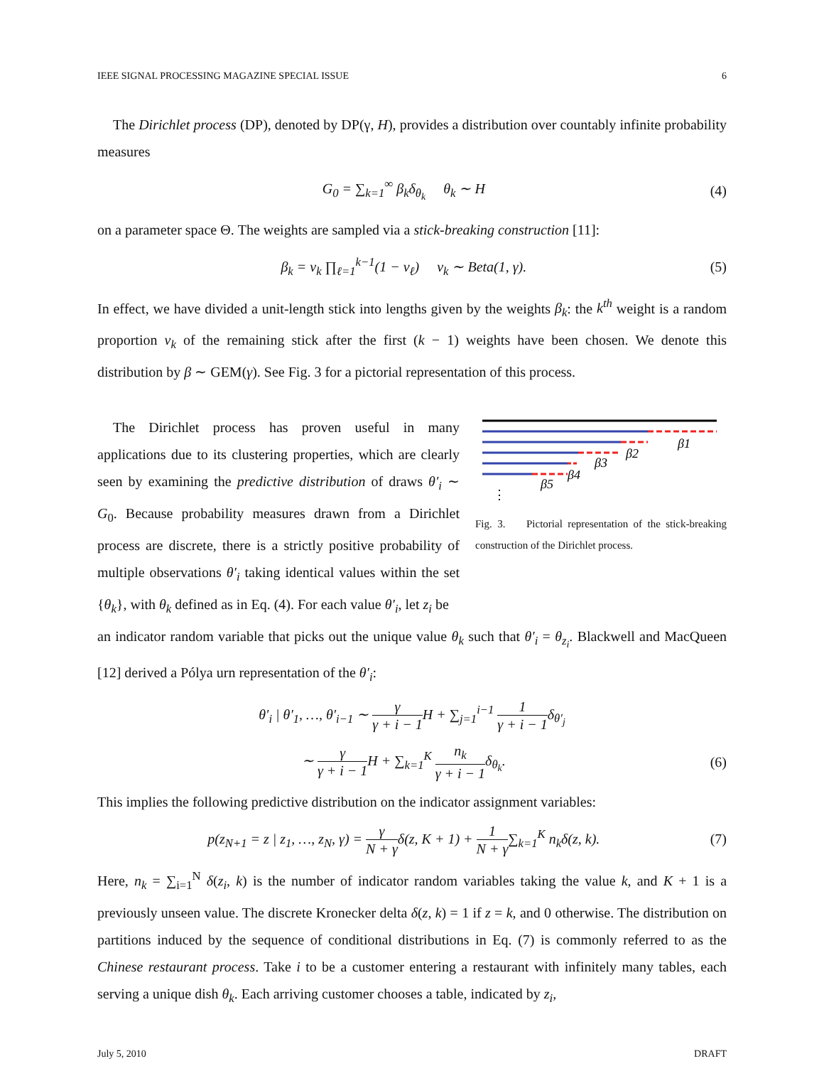IEEE SIGNAL PROCESSING MAGAZINE SPECIAL ISSUE 6
The Dirichlet process (DP), denoted by DP(γ, H), provides a distribution over countably infinite probability measures
G<sub>0</sub> = ∑<sub>k=1</sub><sup>∞</sup> β<sub>k</sub>δ<sub>θ<sub>k</sub></sub> θ<sub>k</sub> ∼ H (4)
on a parameter space Θ. The weights are sampled via a stick-breaking construction [11]:
β<sub>k</sub> = ν<sub>k</sub> ∏<sub>ℓ=1</sub><sup>k−1</sup>(1 − ν<sub>ℓ</sub>) ν<sub>k</sub> ∼ Beta(1, γ). (5)
In effect, we have divided a unit-length stick into lengths given by the weights β<sub>k</sub>: the k<sup>th</sup> weight is a random proportion v<sub>k</sub> of the remaining stick after the first (k − 1) weights have been chosen. We denote this distribution by β ∼ GEM(γ). See Fig. 3 for a pictorial representation of this process.
The Dirichlet process has proven useful in many applications due to its clustering properties, which are clearly seen by examining the predictive distribution of draws θ′<sub>i</sub> ∼ G<sub>0</sub>. Because probability measures drawn from a Dirichlet process are discrete, there is a strictly positive probability of multiple observations θ′<sub>i</sub> taking identical values within the set {θ<sub>k</sub>}, with θ<sub>k</sub> defined as in Eq. (4). For each value θ′<sub>i</sub>, let z<sub>i</sub> be
β1
β2
β3
β4
β5
⋮
Fig. 3. Pictorial representation of the stick-breaking construction of the Dirichlet process.
an indicator random variable that picks out the unique value θ<sub>k</sub> such that θ′<sub>i</sub> = θ<sub>z<sub>i</sub></sub>. Blackwell and MacQueen [12] derived a Pólya urn representation of the θ′<sub>i</sub>:
θ′<sub>i</sub> | θ′<sub>1</sub>, …, θ′<sub>i−1</sub> ∼ γ γ + i − 1 H + ∑<sub>j=1</sub><sup>i−1</sup> 1 γ + i − 1δ<sub>θ′<sub>j</sub></sub>
∼ γ γ + i − 1 H + ∑<sub>k=1</sub><sup>K</sup> n<sub>k</sub> γ + i − 1δ<sub>θ<sub>k</sub></sub>. (6)
This implies the following predictive distribution on the indicator assignment variables:
p(z<sub>N+1</sub> = z | z<sub>1</sub>, …, z<sub>N</sub>, γ) = γ N + γδ(z, K + 1) + 1 N + γ∑<sub>k=1</sub><sup>K</sup> n<sub>k</sub>δ(z, k). (7)
Here, n<sub>k</sub> = ∑<sub>i=1</sub><sup>N</sup> δ(z<sub>i</sub>, k) is the number of indicator random variables taking the value k, and K + 1 is a previously unseen value. The discrete Kronecker delta δ(z, k) = 1 if z = k, and 0 otherwise. The distribution on partitions induced by the sequence of conditional distributions in Eq. (7) is commonly referred to as the Chinese restaurant process. Take i to be a customer entering a restaurant with infinitely many tables, each serving a unique dish θ<sub>k</sub>. Each arriving customer chooses a table, indicated by z<sub>i</sub>,
July 5, 2010 DRAFT